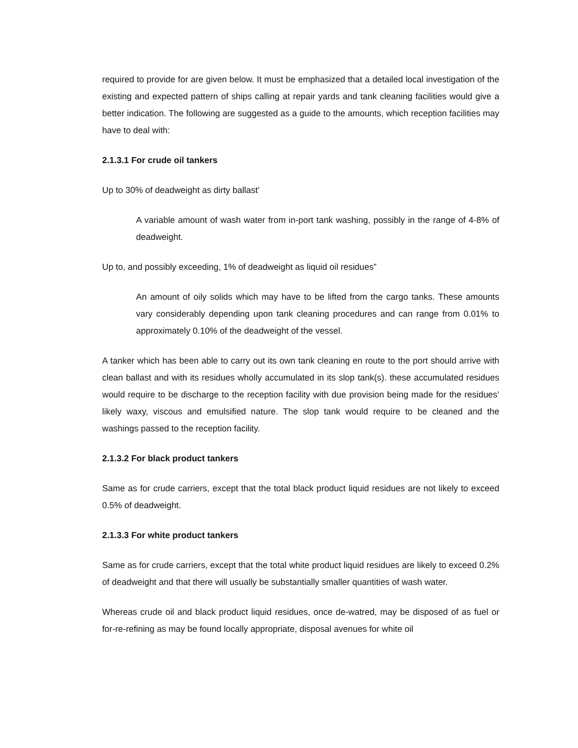required to provide for are given below. It must be emphasized that a detailed local investigation of the existing and expected pattern of ships calling at repair yards and tank cleaning facilities would give a better indication. The following are suggested as a guide to the amounts, which reception facilities may have to deal with:
2.1.3.1 For crude oil tankers
Up to 30% of deadweight as dirty ballast’
A variable amount of wash water from in-port tank washing, possibly in the range of 4-8% of deadweight.
Up to, and possibly exceeding, 1% of deadweight as liquid oil residues”
An amount of oily solids which may have to be lifted from the cargo tanks. These amounts vary considerably depending upon tank cleaning procedures and can range from 0.01% to approximately 0.10% of the deadweight of the vessel.
A tanker which has been able to carry out its own tank cleaning en route to the port should arrive with clean ballast and with its residues wholly accumulated in its slop tank(s). these accumulated residues would require to be discharge to the reception facility with due provision being made for the residues’ likely waxy, viscous and emulsified nature. The slop tank would require to be cleaned and the washings passed to the reception facility.
2.1.3.2 For black product tankers
Same as for crude carriers, except that the total black product liquid residues are not likely to exceed 0.5% of deadweight.
2.1.3.3 For white product tankers
Same as for crude carriers, except that the total white product liquid residues are likely to exceed 0.2% of deadweight and that there will usually be substantially smaller quantities of wash water.
Whereas crude oil and black product liquid residues, once de-watred, may be disposed of as fuel or for-re-refining as may be found locally appropriate, disposal avenues for white oil